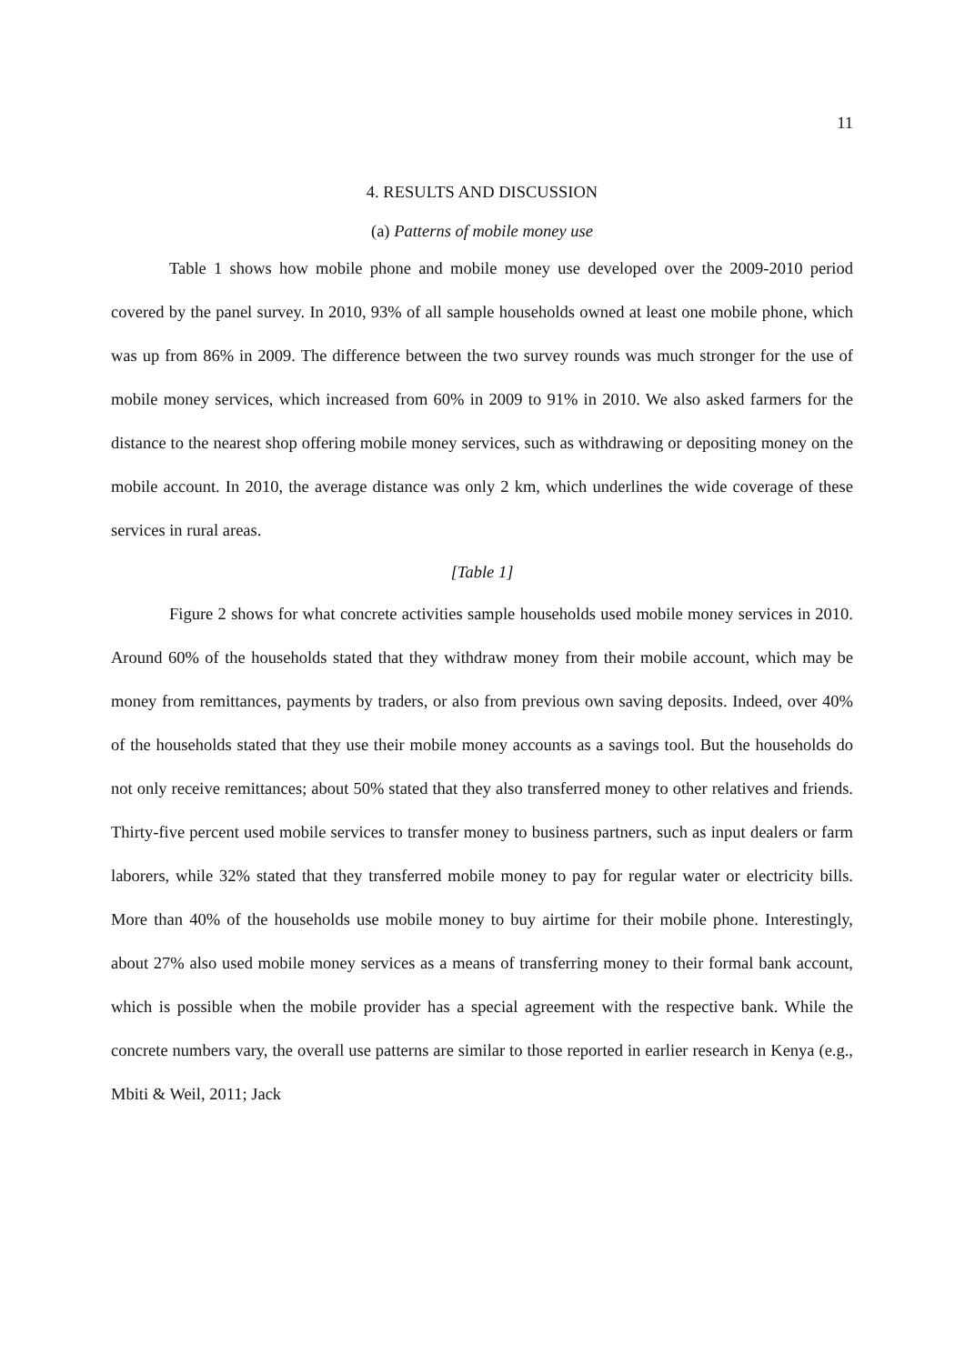11
4. RESULTS AND DISCUSSION
(a) Patterns of mobile money use
Table 1 shows how mobile phone and mobile money use developed over the 2009-2010 period covered by the panel survey. In 2010, 93% of all sample households owned at least one mobile phone, which was up from 86% in 2009. The difference between the two survey rounds was much stronger for the use of mobile money services, which increased from 60% in 2009 to 91% in 2010. We also asked farmers for the distance to the nearest shop offering mobile money services, such as withdrawing or depositing money on the mobile account. In 2010, the average distance was only 2 km, which underlines the wide coverage of these services in rural areas.
[Table 1]
Figure 2 shows for what concrete activities sample households used mobile money services in 2010. Around 60% of the households stated that they withdraw money from their mobile account, which may be money from remittances, payments by traders, or also from previous own saving deposits. Indeed, over 40% of the households stated that they use their mobile money accounts as a savings tool. But the households do not only receive remittances; about 50% stated that they also transferred money to other relatives and friends. Thirty-five percent used mobile services to transfer money to business partners, such as input dealers or farm laborers, while 32% stated that they transferred mobile money to pay for regular water or electricity bills. More than 40% of the households use mobile money to buy airtime for their mobile phone. Interestingly, about 27% also used mobile money services as a means of transferring money to their formal bank account, which is possible when the mobile provider has a special agreement with the respective bank. While the concrete numbers vary, the overall use patterns are similar to those reported in earlier research in Kenya (e.g., Mbiti & Weil, 2011; Jack